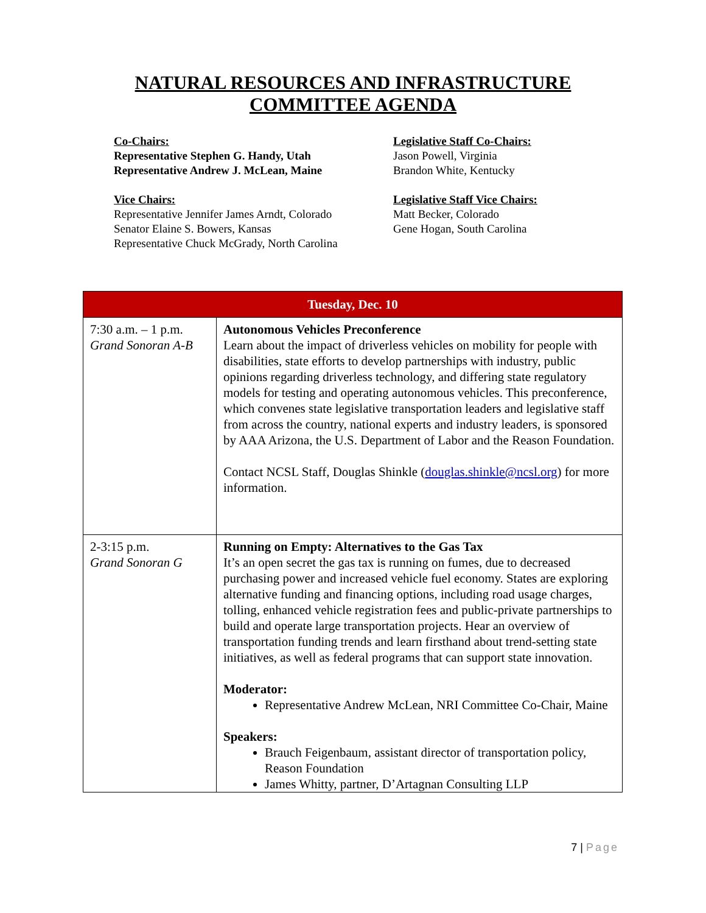NATURAL RESOURCES AND INFRASTRUCTURE
COMMITTEE AGENDA
Co-Chairs:
Representative Stephen G. Handy, Utah
Representative Andrew J. McLean, Maine
Vice Chairs:
Representative Jennifer James Arndt, Colorado
Senator Elaine S. Bowers, Kansas
Representative Chuck McGrady, North Carolina
Legislative Staff Co-Chairs:
Jason Powell, Virginia
Brandon White, Kentucky
Legislative Staff Vice Chairs:
Matt Becker, Colorado
Gene Hogan, South Carolina
| Tuesday, Dec. 10 | |
| --- | --- |
| 7:30 a.m. – 1 p.m. Grand Sonoran A-B | Autonomous Vehicles Preconference Learn about the impact of driverless vehicles on mobility for people with disabilities, state efforts to develop partnerships with industry, public opinions regarding driverless technology, and differing state regulatory models for testing and operating autonomous vehicles. This preconference, which convenes state legislative transportation leaders and legislative staff from across the country, national experts and industry leaders, is sponsored by AAA Arizona, the U.S. Department of Labor and the Reason Foundation. Contact NCSL Staff, Douglas Shinkle ( douglas.shinkle@ncsl.org ) for more information. |
| 2-3:15 p.m. Grand Sonoran G | Running on Empty: Alternatives to the Gas Tax It’s an open secret the gas tax is running on fumes, due to decreased purchasing power and increased vehicle fuel economy. States are exploring alternative funding and financing options, including road usage charges, tolling, enhanced vehicle registration fees and public-private partnerships to build and operate large transportation projects. Hear an overview of transportation funding trends and learn firsthand about trend-setting state initiatives, as well as federal programs that can support state innovation. Moderator: Representative Andrew McLean, NRI Committee Co-Chair, Maine Speakers: Brauch Feigenbaum, assistant director of transportation policy, Reason Foundation James Whitty, partner, D’Artagnan Consulting LLP |
7 | Page